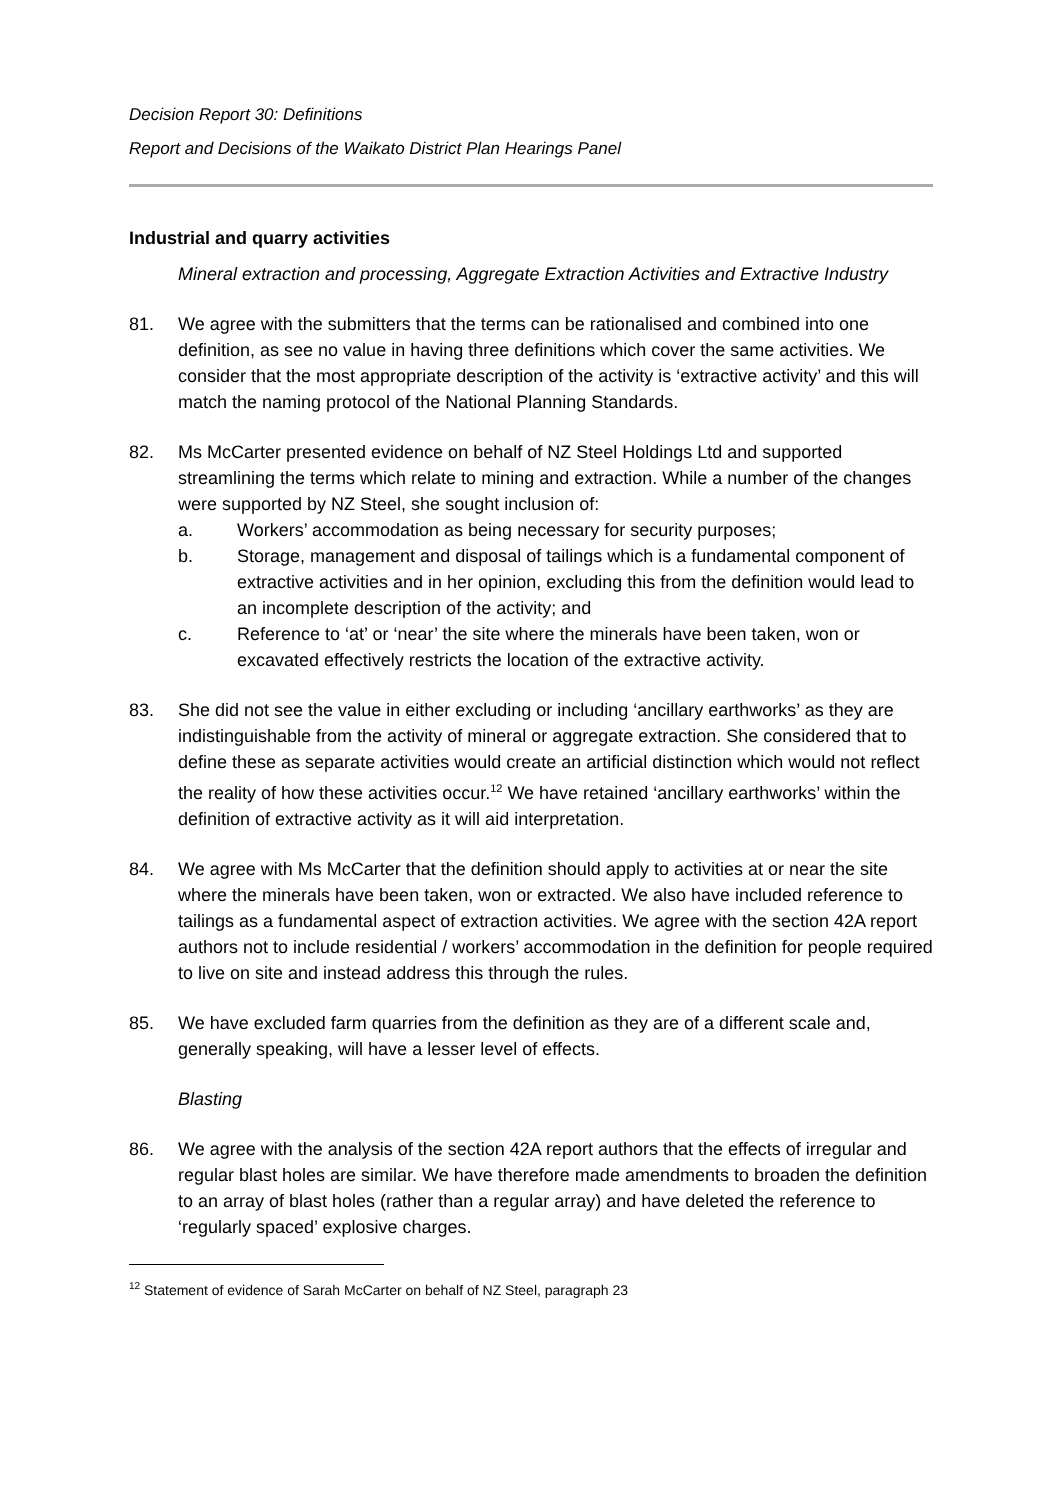Decision Report 30: Definitions
Report and Decisions of the Waikato District Plan Hearings Panel
Industrial and quarry activities
Mineral extraction and processing, Aggregate Extraction Activities and Extractive Industry
81. We agree with the submitters that the terms can be rationalised and combined into one definition, as see no value in having three definitions which cover the same activities. We consider that the most appropriate description of the activity is ‘extractive activity’ and this will match the naming protocol of the National Planning Standards.
82. Ms McCarter presented evidence on behalf of NZ Steel Holdings Ltd and supported streamlining the terms which relate to mining and extraction. While a number of the changes were supported by NZ Steel, she sought inclusion of:
a. Workers’ accommodation as being necessary for security purposes;
b. Storage, management and disposal of tailings which is a fundamental component of extractive activities and in her opinion, excluding this from the definition would lead to an incomplete description of the activity; and
c. Reference to ‘at’ or ‘near’ the site where the minerals have been taken, won or excavated effectively restricts the location of the extractive activity.
83. She did not see the value in either excluding or including ‘ancillary earthworks’ as they are indistinguishable from the activity of mineral or aggregate extraction. She considered that to define these as separate activities would create an artificial distinction which would not reflect the reality of how these activities occur.<sup>12</sup> We have retained ‘ancillary earthworks’ within the definition of extractive activity as it will aid interpretation.
84. We agree with Ms McCarter that the definition should apply to activities at or near the site where the minerals have been taken, won or extracted. We also have included reference to tailings as a fundamental aspect of extraction activities. We agree with the section 42A report authors not to include residential / workers’ accommodation in the definition for people required to live on site and instead address this through the rules.
85. We have excluded farm quarries from the definition as they are of a different scale and, generally speaking, will have a lesser level of effects.
Blasting
86. We agree with the analysis of the section 42A report authors that the effects of irregular and regular blast holes are similar. We have therefore made amendments to broaden the definition to an array of blast holes (rather than a regular array) and have deleted the reference to ‘regularly spaced’ explosive charges.
<sup>12</sup> Statement of evidence of Sarah McCarter on behalf of NZ Steel, paragraph 23